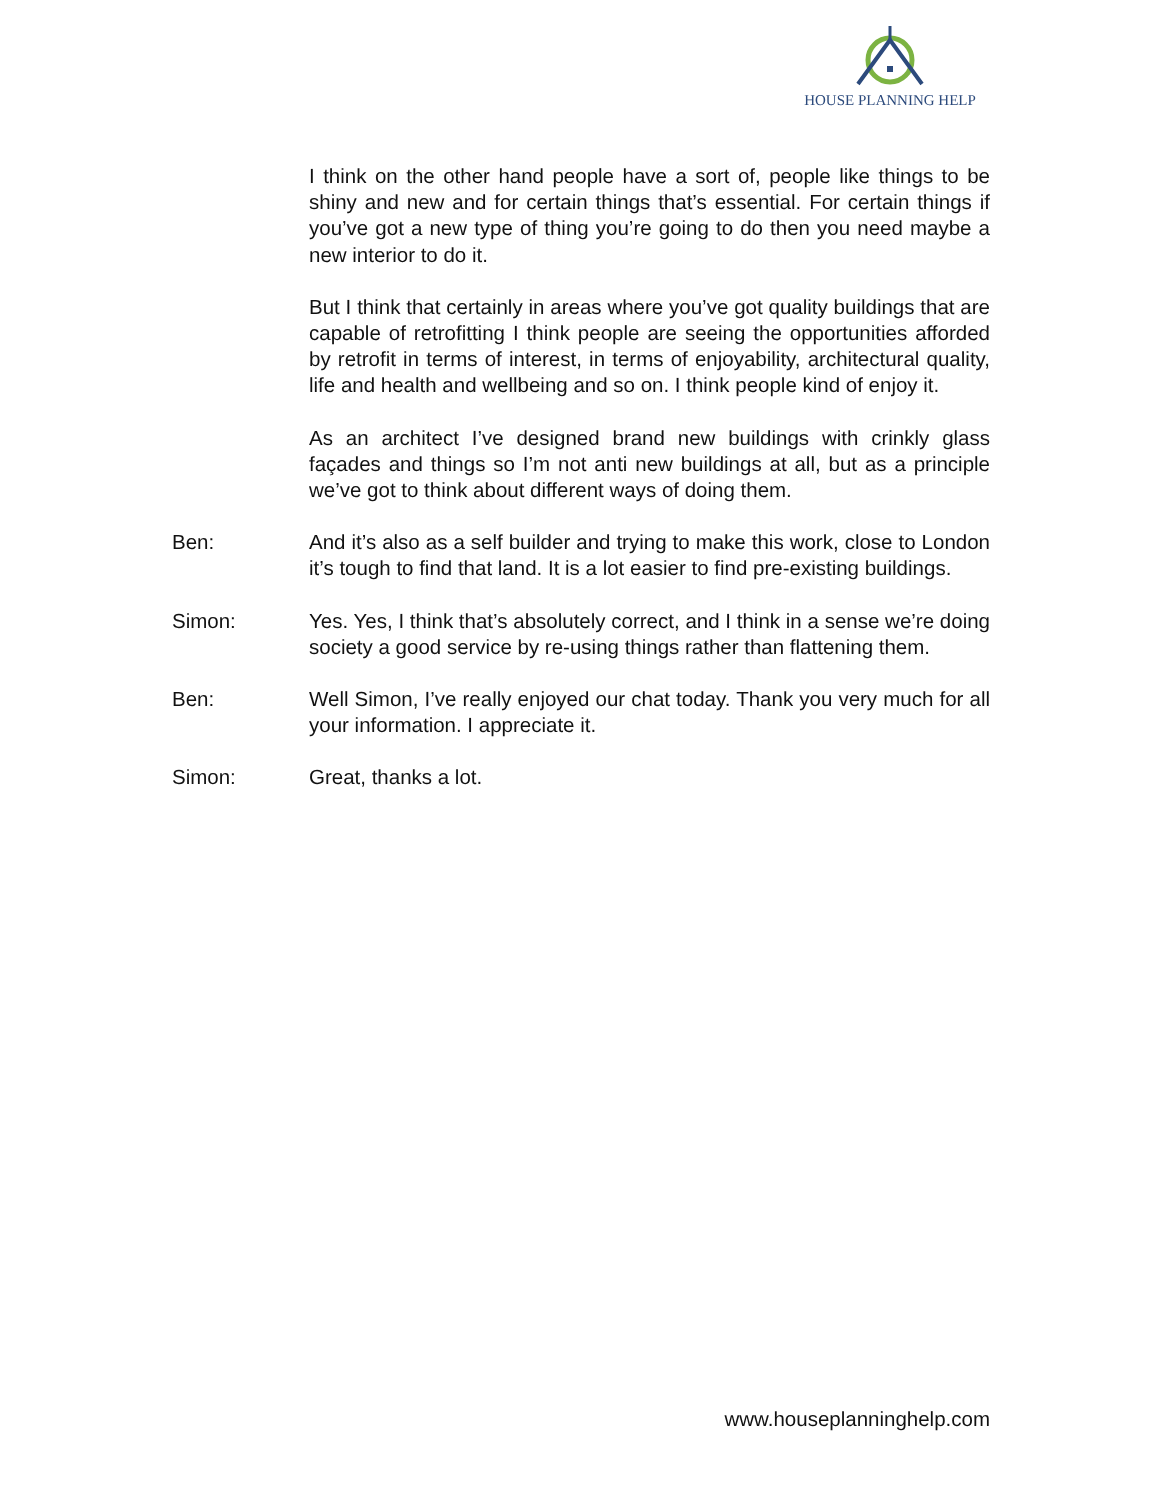HOUSE PLANNING HELP
I think on the other hand people have a sort of, people like things to be shiny and new and for certain things that’s essential. For certain things if you’ve got a new type of thing you’re going to do then you need maybe a new interior to do it.
But I think that certainly in areas where you’ve got quality buildings that are capable of retrofitting I think people are seeing the opportunities afforded by retrofit in terms of interest, in terms of enjoyability, architectural quality, life and health and wellbeing and so on. I think people kind of enjoy it.
As an architect I’ve designed brand new buildings with crinkly glass façades and things so I’m not anti new buildings at all, but as a principle we’ve got to think about different ways of doing them.
Ben: And it’s also as a self builder and trying to make this work, close to London it’s tough to find that land. It is a lot easier to find pre-existing buildings.
Simon: Yes. Yes, I think that’s absolutely correct, and I think in a sense we’re doing society a good service by re-using things rather than flattening them.
Ben: Well Simon, I’ve really enjoyed our chat today. Thank you very much for all your information. I appreciate it.
Simon: Great, thanks a lot.
www.houseplanninghelp.com